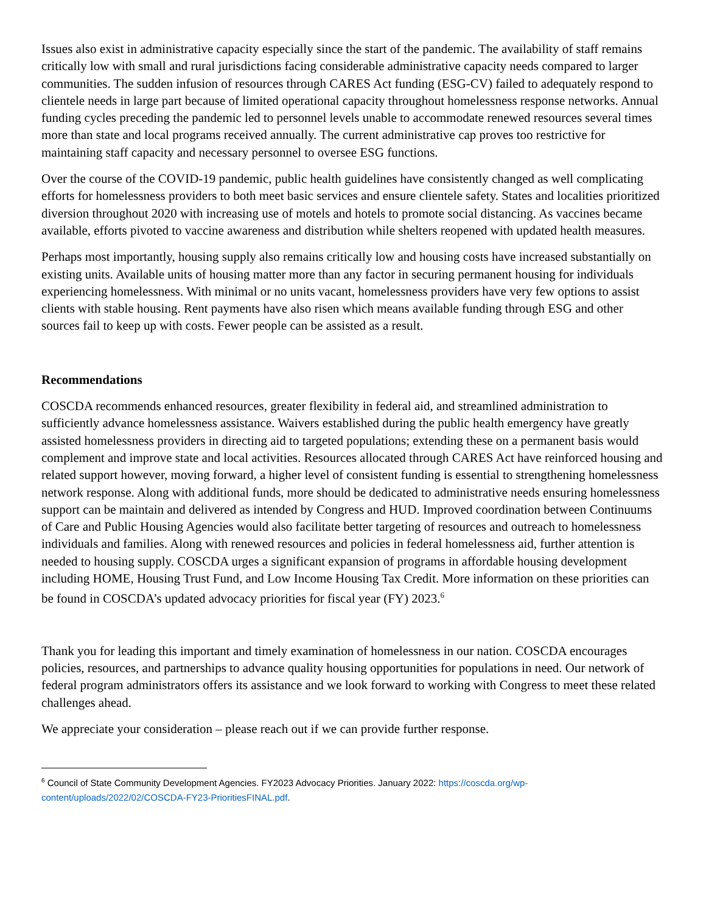Issues also exist in administrative capacity especially since the start of the pandemic. The availability of staff remains critically low with small and rural jurisdictions facing considerable administrative capacity needs compared to larger communities. The sudden infusion of resources through CARES Act funding (ESG-CV) failed to adequately respond to clientele needs in large part because of limited operational capacity throughout homelessness response networks. Annual funding cycles preceding the pandemic led to personnel levels unable to accommodate renewed resources several times more than state and local programs received annually. The current administrative cap proves too restrictive for maintaining staff capacity and necessary personnel to oversee ESG functions.
Over the course of the COVID-19 pandemic, public health guidelines have consistently changed as well complicating efforts for homelessness providers to both meet basic services and ensure clientele safety. States and localities prioritized diversion throughout 2020 with increasing use of motels and hotels to promote social distancing. As vaccines became available, efforts pivoted to vaccine awareness and distribution while shelters reopened with updated health measures.
Perhaps most importantly, housing supply also remains critically low and housing costs have increased substantially on existing units. Available units of housing matter more than any factor in securing permanent housing for individuals experiencing homelessness. With minimal or no units vacant, homelessness providers have very few options to assist clients with stable housing. Rent payments have also risen which means available funding through ESG and other sources fail to keep up with costs. Fewer people can be assisted as a result.
Recommendations
COSCDA recommends enhanced resources, greater flexibility in federal aid, and streamlined administration to sufficiently advance homelessness assistance. Waivers established during the public health emergency have greatly assisted homelessness providers in directing aid to targeted populations; extending these on a permanent basis would complement and improve state and local activities. Resources allocated through CARES Act have reinforced housing and related support however, moving forward, a higher level of consistent funding is essential to strengthening homelessness network response. Along with additional funds, more should be dedicated to administrative needs ensuring homelessness support can be maintain and delivered as intended by Congress and HUD. Improved coordination between Continuums of Care and Public Housing Agencies would also facilitate better targeting of resources and outreach to homelessness individuals and families. Along with renewed resources and policies in federal homelessness aid, further attention is needed to housing supply. COSCDA urges a significant expansion of programs in affordable housing development including HOME, Housing Trust Fund, and Low Income Housing Tax Credit. More information on these priorities can be found in COSCDA’s updated advocacy priorities for fiscal year (FY) 2023.<sup>6</sup>
Thank you for leading this important and timely examination of homelessness in our nation. COSCDA encourages policies, resources, and partnerships to advance quality housing opportunities for populations in need. Our network of federal program administrators offers its assistance and we look forward to working with Congress to meet these related challenges ahead.
We appreciate your consideration – please reach out if we can provide further response.
<sup>6</sup> Council of State Community Development Agencies. FY2023 Advocacy Priorities. January 2022: https://coscda.org/wp-content/uploads/2022/02/COSCDA-FY23-PrioritiesFINAL.pdf.